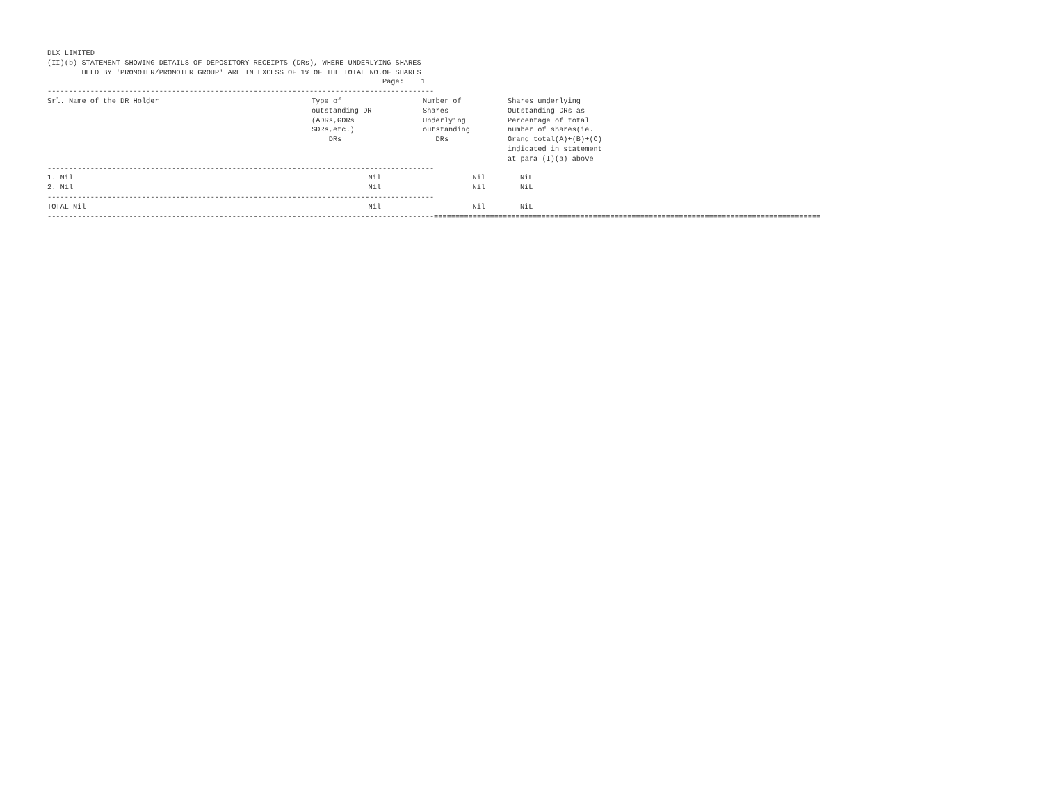DLX LIMITED
(II)(b) STATEMENT SHOWING DETAILS OF DEPOSITORY RECEIPTS (DRs), WHERE UNDERLYING SHARES
        HELD BY 'PROMOTER/PROMOTER GROUP' ARE IN EXCESS OF 1% OF THE TOTAL NO.OF SHARES
                                                                              Page:    1
------------------------------------------------------------------------------------------
| Srl. Name of the DR Holder | Type of outstanding DR (ADRs,GDRs SDRs,etc.) DRs | Number of Shares Underlying outstanding DRs | Shares underlying Outstanding DRs as Percentage of total number of shares(ie. Grand total(A)+(B)+(C) indicated in statement at para (I)(a) above |
| --- | --- | --- | --- |
------------------------------------------------------------------------------------------
| 1. Nil | Nil | Nil | NiL |
| 2. Nil | Nil | Nil | NiL |
------------------------------------------------------------------------------------------
| TOTAL Nil | Nil | Nil | NiL |
------------------------------------------------------------------------------------------==========================================================================================